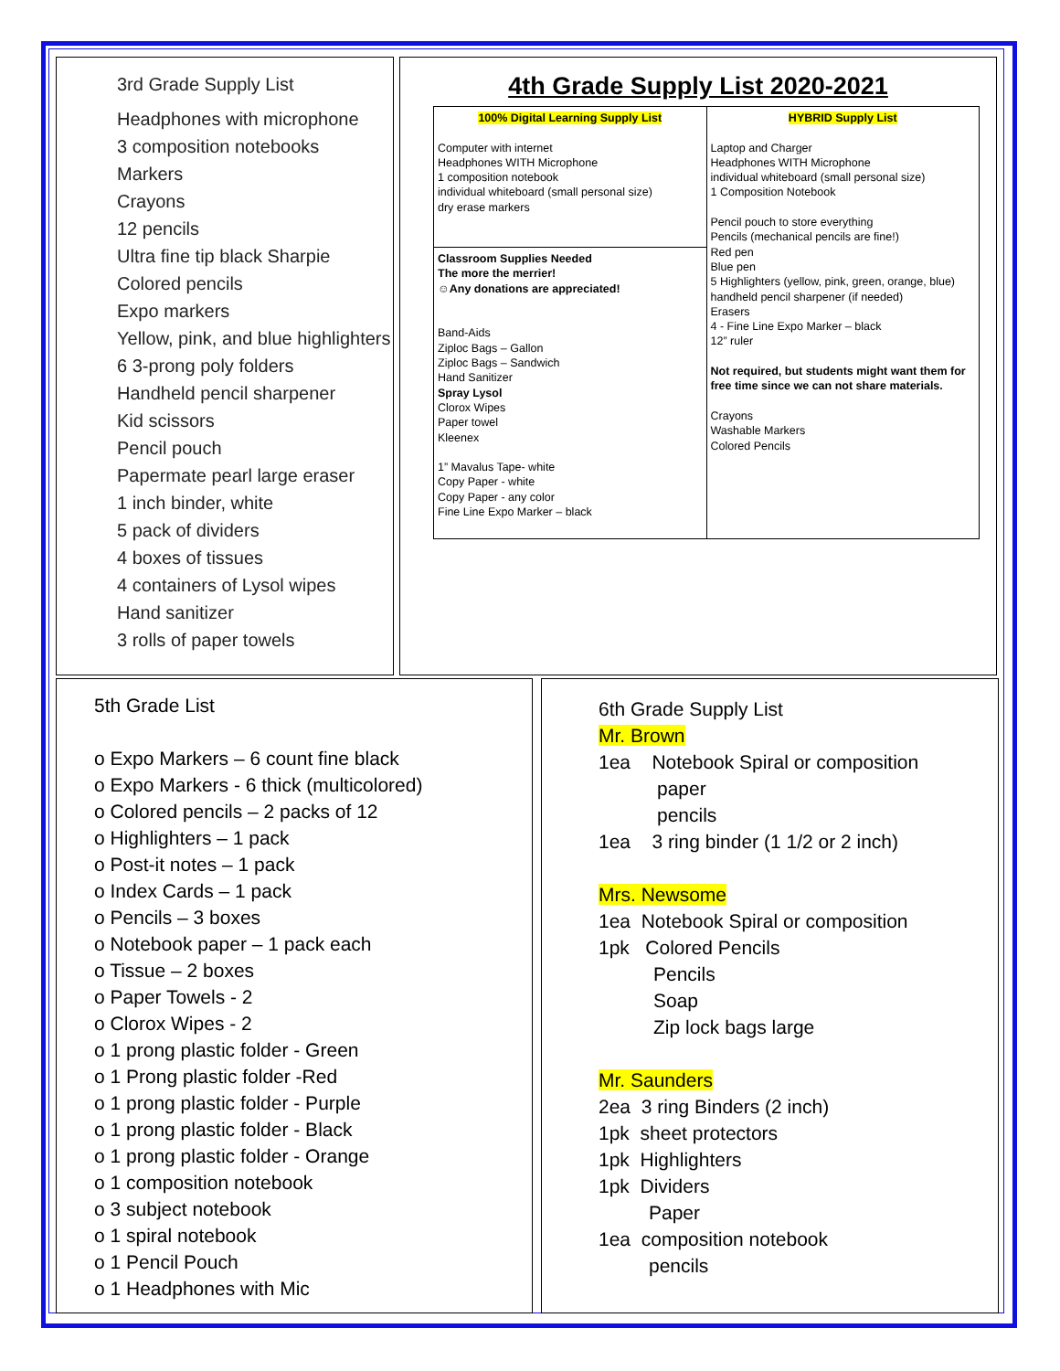3rd Grade Supply List
Headphones with microphone
3 composition notebooks
Markers
Crayons
12 pencils
Ultra fine tip black Sharpie
Colored pencils
Expo markers
Yellow, pink, and blue highlighters
6 3-prong poly folders
Handheld pencil sharpener
Kid scissors
Pencil pouch
Papermate pearl large eraser
1 inch binder, white
5 pack of dividers
4 boxes of tissues
4 containers of Lysol wipes
Hand sanitizer
3 rolls of paper towels
4th Grade Supply List 2020-2021
| 100% Digital Learning Supply List Computer with internet Headphones WITH Microphone 1 composition notebook individual whiteboard (small personal size) dry erase markers | HYBRID Supply List Laptop and Charger Headphones WITH Microphone individual whiteboard (small personal size) 1 Composition Notebook Pencil pouch to store everything Pencils (mechanical pencils are fine!) Red pen Blue pen 5 Highlighters (yellow, pink, green, orange, blue) handheld pencil sharpener (if needed) Erasers 4 - Fine Line Expo Marker – black 12” ruler Not required, but students might want them for free time since we can not share materials. Crayons Washable Markers Colored Pencils |
| Classroom Supplies Needed The more the merrier! ☺Any donations are appreciated! Band-Aids Ziploc Bags – Gallon Ziploc Bags – Sandwich Hand Sanitizer Spray Lysol Clorox Wipes Paper towel Kleenex 1” Mavalus Tape- white Copy Paper - white Copy Paper - any color Fine Line Expo Marker – black | |
5th Grade List
o Expo Markers – 6 count fine black
o Expo Markers - 6 thick (multicolored)
o Colored pencils – 2 packs of 12
o Highlighters – 1 pack
o Post-it notes – 1 pack
o Index Cards – 1 pack
o Pencils – 3 boxes
o Notebook paper – 1 pack each
o Tissue – 2 boxes
o Paper Towels - 2
o Clorox Wipes - 2
o 1 prong plastic folder - Green
o 1 Prong plastic folder -Red
o 1 prong plastic folder - Purple
o 1 prong plastic folder - Black
o 1 prong plastic folder - Orange
o 1 composition notebook
o 3 subject notebook
o 1 spiral notebook
o 1 Pencil Pouch
o 1 Headphones with Mic
6th Grade Supply List
Mr. Brown
1ea Notebook Spiral or composition
paper
pencils
1ea 3 ring binder (1 1/2 or 2 inch)
Mrs. Newsome
1ea Notebook Spiral or composition
1pk Colored Pencils
Pencils
Soap
Zip lock bags large
Mr. Saunders
2ea 3 ring Binders (2 inch)
1pk sheet protectors
1pk Highlighters
1pk Dividers
Paper
1ea composition notebook
pencils